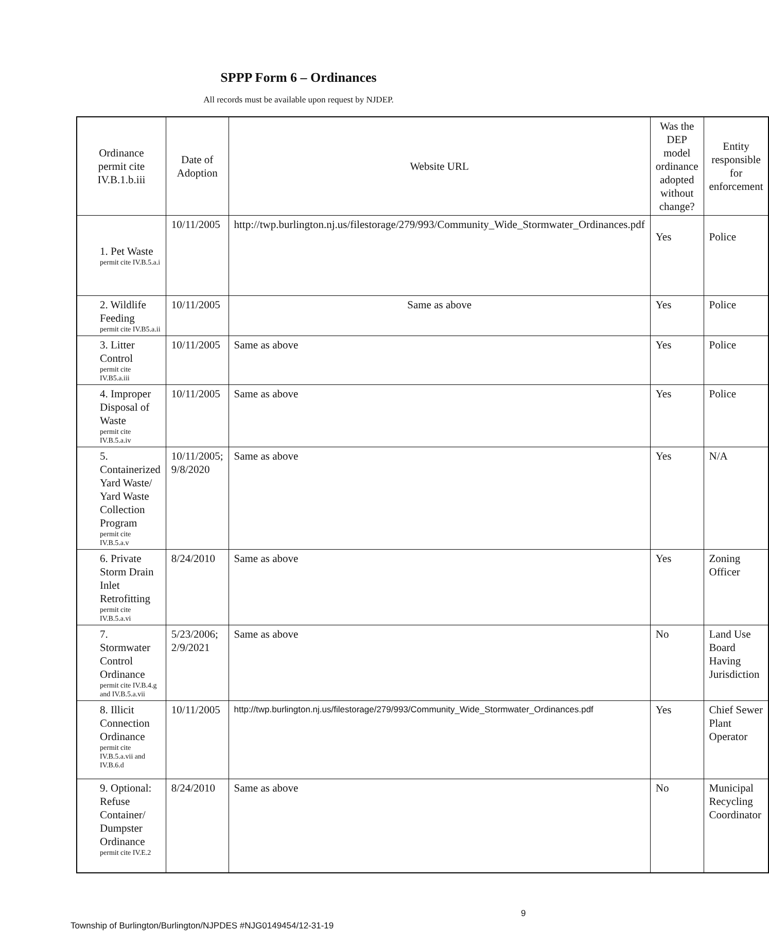SPPP Form 6 – Ordinances
All records must be available upon request by NJDEP.
| Ordinance permit cite IV.B.1.b.iii | Date of Adoption | Website URL | Was the DEP model ordinance adopted without change? | Entity responsible for enforcement |
| --- | --- | --- | --- | --- |
| 1. Pet Waste permit cite IV.B.5.a.i | 10/11/2005 | http://twp.burlington.nj.us/filestorage/279/993/Community_Wide_Stormwater_Ordinances.pdf | Yes | Police |
| 2. Wildlife Feeding permit cite IV.B5.a.ii | 10/11/2005 | Same as above | Yes | Police |
| 3. Litter Control permit cite IV.B5.a.iii | 10/11/2005 | Same as above | Yes | Police |
| 4. Improper Disposal of Waste permit cite IV.B.5.a.iv | 10/11/2005 | Same as above | Yes | Police |
| 5. Containerized Yard Waste/ Yard Waste Collection Program permit cite IV.B.5.a.v | 10/11/2005; 9/8/2020 | Same as above | Yes | N/A |
| 6. Private Storm Drain Inlet Retrofitting permit cite IV.B.5.a.vi | 8/24/2010 | Same as above | Yes | Zoning Officer |
| 7. Stormwater Control Ordinance permit cite IV.B.4.g and IV.B.5.a.vii | 5/23/2006; 2/9/2021 | Same as above | No | Land Use Board Having Jurisdiction |
| 8. Illicit Connection Ordinance permit cite IV.B.5.a.vii and IV.B.6.d | 10/11/2005 | http://twp.burlington.nj.us/filestorage/279/993/Community_Wide_Stormwater_Ordinances.pdf | Yes | Chief Sewer Plant Operator |
| 9. Optional: Refuse Container/ Dumpster Ordinance permit cite IV.E.2 | 8/24/2010 | Same as above | No | Municipal Recycling Coordinator |
9
Township of Burlington/Burlington/NJPDES #NJG0149454/12-31-19